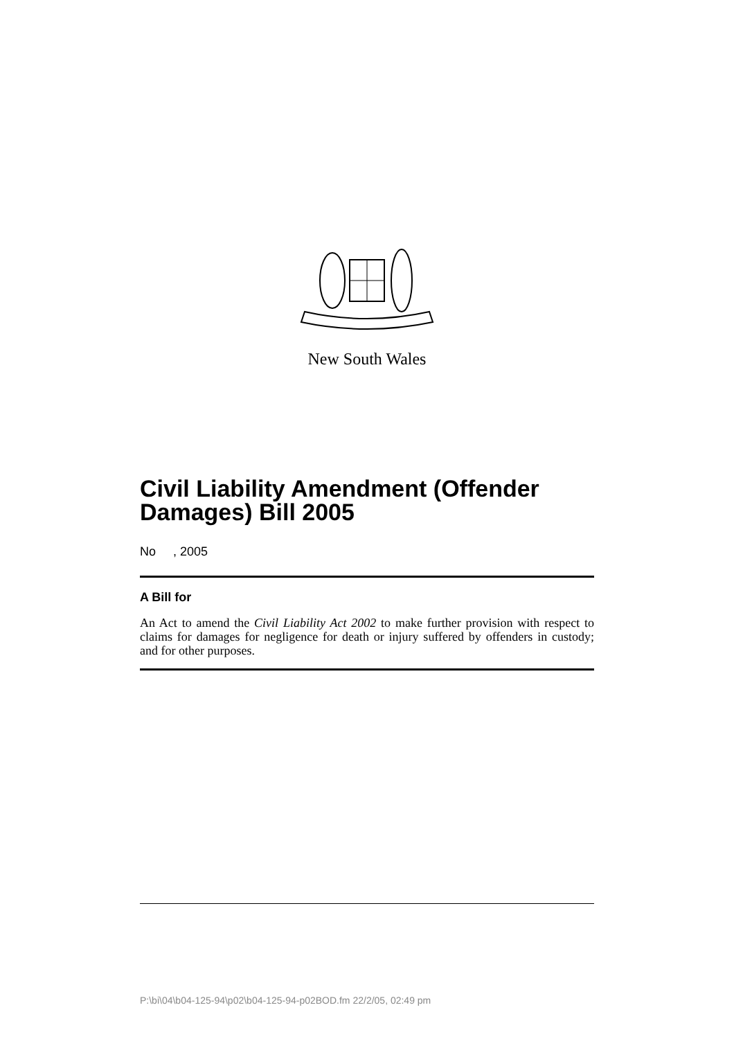New South Wales
Civil Liability Amendment (Offender Damages) Bill 2005
No , 2005
A Bill for
An Act to amend the Civil Liability Act 2002 to make further provision with respect to claims for damages for negligence for death or injury suffered by offenders in custody; and for other purposes.
P:\bi\04\b04-125-94\p02\b04-125-94-p02BOD.fm 22/2/05, 02:49 pm